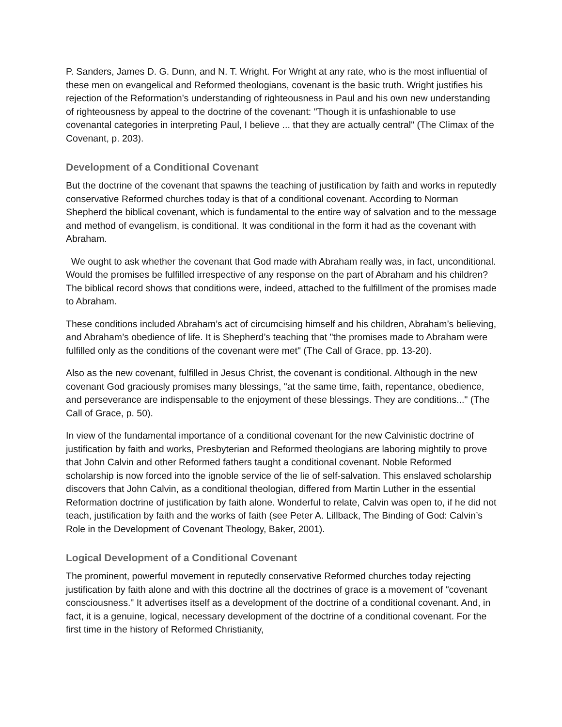P. Sanders, James D. G. Dunn, and N. T. Wright. For Wright at any rate, who is the most influential of these men on evangelical and Reformed theologians, covenant is the basic truth. Wright justifies his rejection of the Reformation’s understanding of righteousness in Paul and his own new understanding of righteousness by appeal to the doctrine of the covenant: "Though it is unfashionable to use covenantal categories in interpreting Paul, I believe ... that they are actually central" (The Climax of the Covenant, p. 203).
Development of a Conditional Covenant
But the doctrine of the covenant that spawns the teaching of justification by faith and works in reputedly conservative Reformed churches today is that of a conditional covenant. According to Norman Shepherd the biblical covenant, which is fundamental to the entire way of salvation and to the message and method of evangelism, is conditional. It was conditional in the form it had as the covenant with Abraham.
We ought to ask whether the covenant that God made with Abraham really was, in fact, unconditional. Would the promises be fulfilled irrespective of any response on the part of Abraham and his children? The biblical record shows that conditions were, indeed, attached to the fulfillment of the promises made to Abraham.
These conditions included Abraham’s act of circumcising himself and his children, Abraham’s believing, and Abraham’s obedience of life. It is Shepherd’s teaching that "the promises made to Abraham were fulfilled only as the conditions of the covenant were met" (The Call of Grace, pp. 13-20).
Also as the new covenant, fulfilled in Jesus Christ, the covenant is conditional. Although in the new covenant God graciously promises many blessings, "at the same time, faith, repentance, obedience, and perseverance are indispensable to the enjoyment of these blessings. They are conditions..." (The Call of Grace, p. 50).
In view of the fundamental importance of a conditional covenant for the new Calvinistic doctrine of justification by faith and works, Presbyterian and Reformed theologians are laboring mightily to prove that John Calvin and other Reformed fathers taught a conditional covenant. Noble Reformed scholarship is now forced into the ignoble service of the lie of self-salvation. This enslaved scholarship discovers that John Calvin, as a conditional theologian, differed from Martin Luther in the essential Reformation doctrine of justification by faith alone. Wonderful to relate, Calvin was open to, if he did not teach, justification by faith and the works of faith (see Peter A. Lillback, The Binding of God: Calvin’s Role in the Development of Covenant Theology, Baker, 2001).
Logical Development of a Conditional Covenant
The prominent, powerful movement in reputedly conservative Reformed churches today rejecting justification by faith alone and with this doctrine all the doctrines of grace is a movement of "covenant consciousness." It advertises itself as a development of the doctrine of a conditional covenant. And, in fact, it is a genuine, logical, necessary development of the doctrine of a conditional covenant. For the first time in the history of Reformed Christianity,